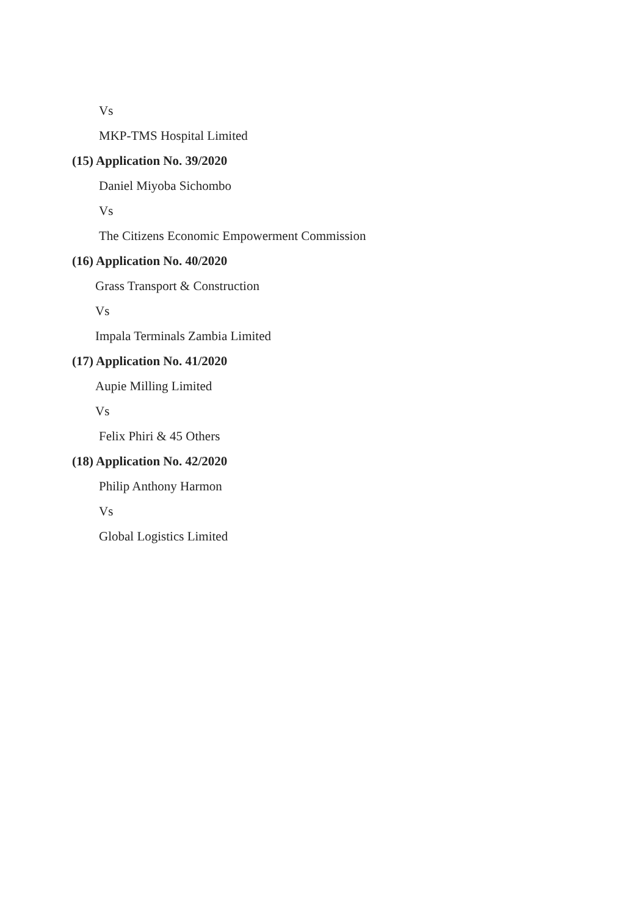Vs
MKP-TMS Hospital Limited
(15) Application No. 39/2020
Daniel Miyoba Sichombo
Vs
The Citizens Economic Empowerment Commission
(16) Application No. 40/2020
Grass Transport & Construction
Vs
Impala Terminals Zambia Limited
(17) Application No. 41/2020
Aupie Milling Limited
Vs
Felix Phiri & 45 Others
(18) Application No. 42/2020
Philip Anthony Harmon
Vs
Global Logistics Limited